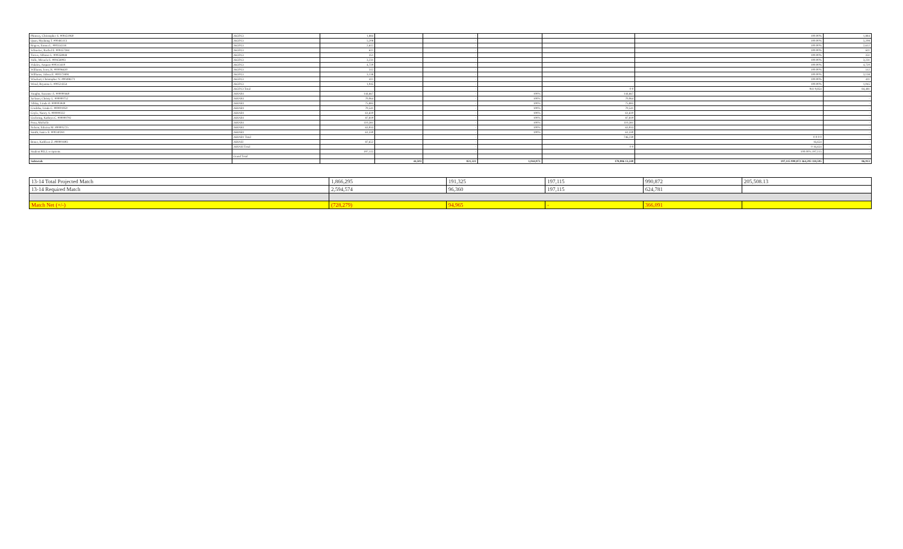| Phinney, Christopher S. #00451060 | 26GFA3 | 1,884 | | - | | | 100.00% | 1,884 |
| Quan, Myduing T. #00485113 | 26GFA3 | 5,208 | | - | | | 100.00% | 5,208 |
| Rogers, Emma L. #00354318 | 26GFA3 | 2,612 | | - | | | 100.00% | 2,612 |
| Schneiter, Rachel E. #00457384 | 26GFA3 | 611 | | - | | | 100.00% | 611 |
| Torres, Alfonso L. #00358948 | 26GFA3 | 351 | | - | | | 100.00% | 351 |
| Valle, Micaela S. #00458093 | 26GFA3 | 3,231 | | - | | | 100.00% | 3,231 |
| Vidales, Amparo #00313410 | 26GFA3 | 4,720 | | - | | | 100.00% | 4,720 |
| Williams, Ivory R. #00006630 | 26GFA3 | 512 | | - | | | 100.00% | 512 |
| Williams, Jalissa E. #00372808 | 26GFA3 | 3,138 | | - | | | 100.00% | 3,138 |
| Wisehart, Christopher N. #00498271 | 26GFA3 | 411 | | - | | | 100.00% | 411 |
| Wood, Bryanna L. #00524354 | 26GFA3 | 1,045 | | - | | | 100.00% | 1,045 |
| | 26GFA3 Total | | | - | | 0 0 | 941 9,854 | 84,481 |
| Vaughn, Suzanne A. #00000460 | 26HAR1 | 144,667 | | - | 100% | 144,667 | | - |
| Jackson, Christy L. #00000752 | 26HAR1 | 70,064 | | - | 100% | 70,064 | | - |
| Allday, Linda O. #00003949 | 26HAR1 | 75,885 | | - | 100% | 75,885 | | - |
| Cordoba, Linda C. #00001950 | 26HAR1 | 70,541 | | - | 100% | 70,541 | | - |
| Coyle, Nancy A. #00000332 | 26HAR1 | 61,610 | | - | 100% | 61,610 | | - |
| Goebring, Kathryn C. #00000792 | 26HAR1 | 87,819 | | - | 100% | 87,819 | | - |
| Pena, Michelle | 26HAR1 | 110,381 | | - | 100% | 110,381 | | - |
| Nelson, Edwina M. #00005725 | 26HAR1 | 63,933 | | - | 100% | 63,933 | | - |
| Smith, Janice E. #00240281 | 26HAR1 | 61,330 | | - | 100% | 61,330 | | - |
| | 26HAR1 Total | | | - | | 746,230 | 0 0 0 0 | - |
| Boner, Kathleen Z. #00001893 | 26HASI | 87,652 | | - | | | 16,654 | - |
| | 26HASI Total | | | - | | 0 0 | 0 16,654 | - |
| Student PELL recipients | | 197,115 | | - | | | 100.00% 197,115 | - |
| | Grand Total | | | | | | | |
| Subtotals | | | 44,503 | 821,321 | 1,044,973 | 178,086 13,240 | 197,115 990,872 364,293 118,595 | 86,913 |
| 13-14 Total Projected Match | 1,866,295 | 191,325 | 197,115 | 990,872 | 205,508.13 |
| 13-14 Required Match | 2,594,574 | 96,360 | 197,115 | 624,781 | |
| Match Net (+/-) | (728,279) | 94,965 | - | 366,091 | |